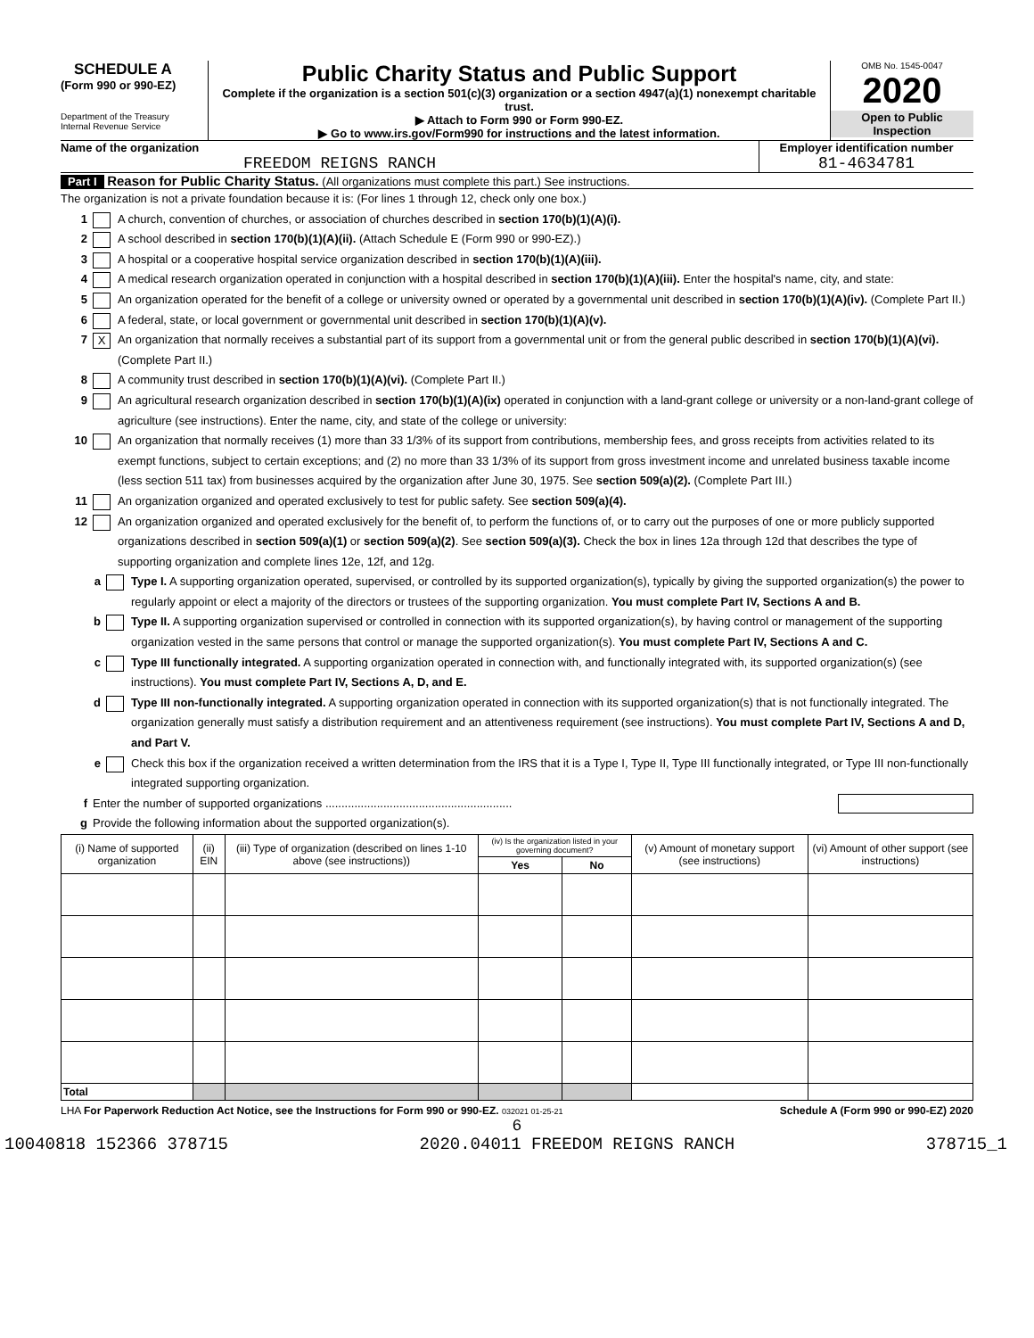SCHEDULE A
(Form 990 or 990-EZ)
Department of the Treasury
Internal Revenue Service
Public Charity Status and Public Support
Complete if the organization is a section 501(c)(3) organization or a section 4947(a)(1) nonexempt charitable trust.
▶ Attach to Form 990 or Form 990-EZ.
▶ Go to www.irs.gov/Form990 for instructions and the latest information.
OMB No. 1545-0047
2020
Open to Public
Inspection
Name of the organization
FREEDOM REIGNS RANCH
Employer identification number
81-4634781
Part I Reason for Public Charity Status. (All organizations must complete this part.) See instructions.
The organization is not a private foundation because it is: (For lines 1 through 12, check only one box.)
1 A church, convention of churches, or association of churches described in section 170(b)(1)(A)(i).
2 A school described in section 170(b)(1)(A)(ii). (Attach Schedule E (Form 990 or 990-EZ).)
3 A hospital or a cooperative hospital service organization described in section 170(b)(1)(A)(iii).
4 A medical research organization operated in conjunction with a hospital described in section 170(b)(1)(A)(iii). Enter the hospital's name, city, and state:
5 An organization operated for the benefit of a college or university owned or operated by a governmental unit described in section 170(b)(1)(A)(iv). (Complete Part II.)
6 A federal, state, or local government or governmental unit described in section 170(b)(1)(A)(v).
7 X An organization that normally receives a substantial part of its support from a governmental unit or from the general public described in section 170(b)(1)(A)(vi). (Complete Part II.)
8 A community trust described in section 170(b)(1)(A)(vi). (Complete Part II.)
9 An agricultural research organization described in section 170(b)(1)(A)(ix) operated in conjunction with a land-grant college or university or a non-land-grant college of agriculture (see instructions). Enter the name, city, and state of the college or university:
10 An organization that normally receives (1) more than 33 1/3% of its support from contributions, membership fees, and gross receipts from activities related to its exempt functions, subject to certain exceptions; and (2) no more than 33 1/3% of its support from gross investment income and unrelated business taxable income (less section 511 tax) from businesses acquired by the organization after June 30, 1975. See section 509(a)(2). (Complete Part III.)
11 An organization organized and operated exclusively to test for public safety. See section 509(a)(4).
12 An organization organized and operated exclusively for the benefit of, to perform the functions of, or to carry out the purposes of one or more publicly supported organizations described in section 509(a)(1) or section 509(a)(2). See section 509(a)(3). Check the box in lines 12a through 12d that describes the type of supporting organization and complete lines 12e, 12f, and 12g.
a Type I. A supporting organization operated, supervised, or controlled by its supported organization(s), typically by giving the supported organization(s) the power to regularly appoint or elect a majority of the directors or trustees of the supporting organization. You must complete Part IV, Sections A and B.
b Type II. A supporting organization supervised or controlled in connection with its supported organization(s), by having control or management of the supporting organization vested in the same persons that control or manage the supported organization(s). You must complete Part IV, Sections A and C.
c Type III functionally integrated. A supporting organization operated in connection with, and functionally integrated with, its supported organization(s) (see instructions). You must complete Part IV, Sections A, D, and E.
d Type III non-functionally integrated. A supporting organization operated in connection with its supported organization(s) that is not functionally integrated. The organization generally must satisfy a distribution requirement and an attentiveness requirement (see instructions). You must complete Part IV, Sections A and D, and Part V.
e Check this box if the organization received a written determination from the IRS that it is a Type I, Type II, Type III functionally integrated, or Type III non-functionally integrated supporting organization.
f Enter the number of supported organizations ..........................................................
g Provide the following information about the supported organization(s).
| (i) Name of supported organization | (ii) EIN | (iii) Type of organization (described on lines 1-10 above (see instructions)) | (iv) Is the organization listed in your governing document? | | (v) Amount of monetary support (see instructions) | (vi) Amount of other support (see instructions) |
| --- | --- | --- | --- | --- | --- | --- |
| | | | Yes | No | | |
| Total | | | | | | |
LHA For Paperwork Reduction Act Notice, see the Instructions for Form 990 or 990-EZ. 032021 01-25-21 Schedule A (Form 990 or 990-EZ) 2020
6
10040818 152366 378715 2020.04011 FREEDOM REIGNS RANCH 378715_1